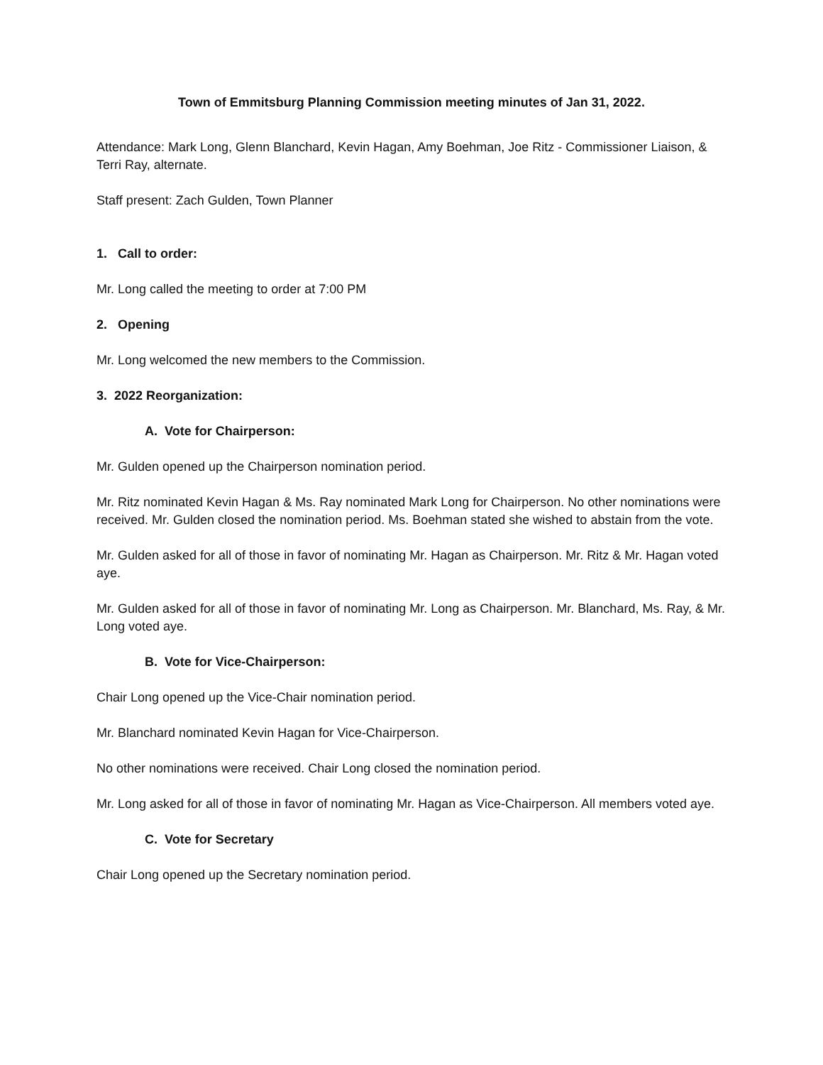Town of Emmitsburg Planning Commission meeting minutes of Jan 31, 2022.
Attendance: Mark Long, Glenn Blanchard, Kevin Hagan, Amy Boehman, Joe Ritz - Commissioner Liaison, & Terri Ray, alternate.
Staff present: Zach Gulden, Town Planner
1. Call to order:
Mr. Long called the meeting to order at 7:00 PM
2. Opening
Mr. Long welcomed the new members to the Commission.
3. 2022 Reorganization:
A. Vote for Chairperson:
Mr. Gulden opened up the Chairperson nomination period.
Mr. Ritz nominated Kevin Hagan & Ms. Ray nominated Mark Long for Chairperson. No other nominations were received. Mr. Gulden closed the nomination period. Ms. Boehman stated she wished to abstain from the vote.
Mr. Gulden asked for all of those in favor of nominating Mr. Hagan as Chairperson. Mr. Ritz & Mr. Hagan voted aye.
Mr. Gulden asked for all of those in favor of nominating Mr. Long as Chairperson. Mr. Blanchard, Ms. Ray, & Mr. Long voted aye.
B. Vote for Vice-Chairperson:
Chair Long opened up the Vice-Chair nomination period.
Mr. Blanchard nominated Kevin Hagan for Vice-Chairperson.
No other nominations were received. Chair Long closed the nomination period.
Mr. Long asked for all of those in favor of nominating Mr. Hagan as Vice-Chairperson. All members voted aye.
C. Vote for Secretary
Chair Long opened up the Secretary nomination period.